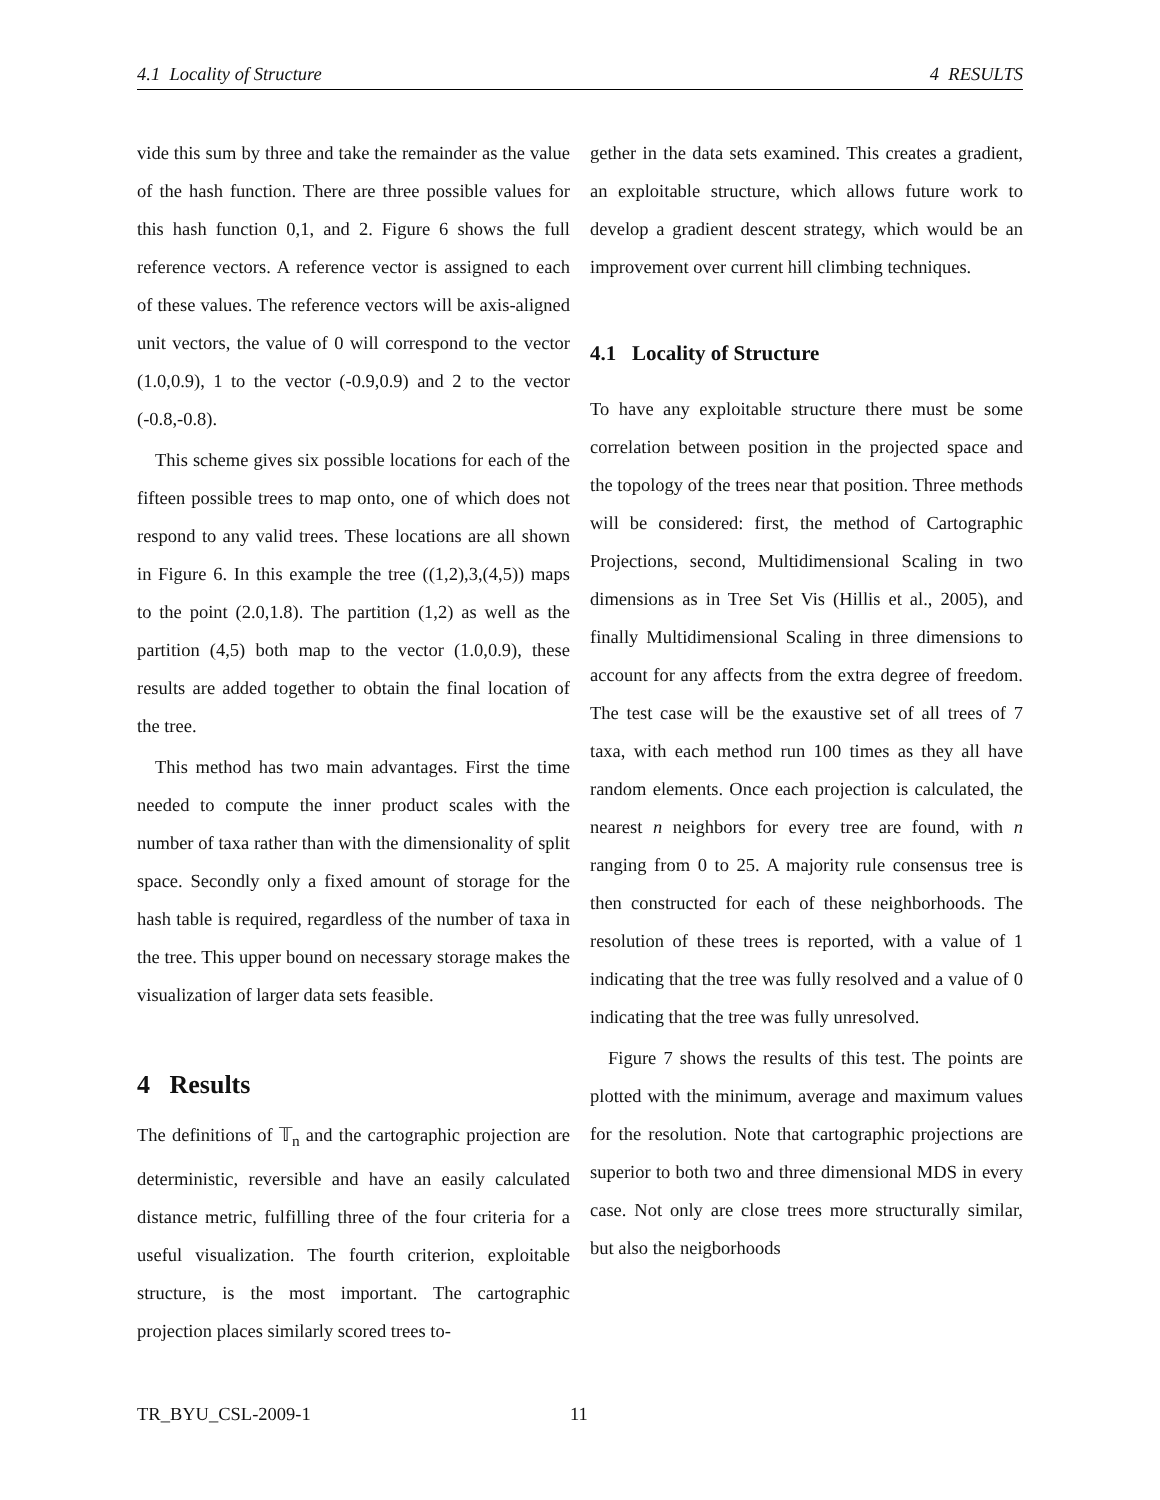4.1 Locality of Structure 4 RESULTS
vide this sum by three and take the remainder as the value of the hash function. There are three possible values for this hash function 0,1, and 2. Figure 6 shows the full reference vectors. A reference vector is assigned to each of these values. The reference vectors will be axis-aligned unit vectors, the value of 0 will correspond to the vector (1.0,0.9), 1 to the vector (-0.9,0.9) and 2 to the vector (-0.8,-0.8).
This scheme gives six possible locations for each of the fifteen possible trees to map onto, one of which does not respond to any valid trees. These locations are all shown in Figure 6. In this example the tree ((1,2),3,(4,5)) maps to the point (2.0,1.8). The partition (1,2) as well as the partition (4,5) both map to the vector (1.0,0.9), these results are added together to obtain the final location of the tree.
This method has two main advantages. First the time needed to compute the inner product scales with the number of taxa rather than with the dimensionality of split space. Secondly only a fixed amount of storage for the hash table is required, regardless of the number of taxa in the tree. This upper bound on necessary storage makes the visualization of larger data sets feasible.
4 Results
The definitions of 𝕋<sub>n</sub> and the cartographic projection are deterministic, reversible and have an easily calculated distance metric, fulfilling three of the four criteria for a useful visualization. The fourth criterion, exploitable structure, is the most important. The cartographic projection places similarly scored trees to-
gether in the data sets examined. This creates a gradient, an exploitable structure, which allows future work to develop a gradient descent strategy, which would be an improvement over current hill climbing techniques.
4.1 Locality of Structure
To have any exploitable structure there must be some correlation between position in the projected space and the topology of the trees near that position. Three methods will be considered: first, the method of Cartographic Projections, second, Multidimensional Scaling in two dimensions as in Tree Set Vis (Hillis et al., 2005), and finally Multidimensional Scaling in three dimensions to account for any affects from the extra degree of freedom. The test case will be the exaustive set of all trees of 7 taxa, with each method run 100 times as they all have random elements. Once each projection is calculated, the nearest n neighbors for every tree are found, with n ranging from 0 to 25. A majority rule consensus tree is then constructed for each of these neighborhoods. The resolution of these trees is reported, with a value of 1 indicating that the tree was fully resolved and a value of 0 indicating that the tree was fully unresolved.
Figure 7 shows the results of this test. The points are plotted with the minimum, average and maximum values for the resolution. Note that cartographic projections are superior to both two and three dimensional MDS in every case. Not only are close trees more structurally similar, but also the neigborhoods
TR_BYU_CSL-2009-1 11